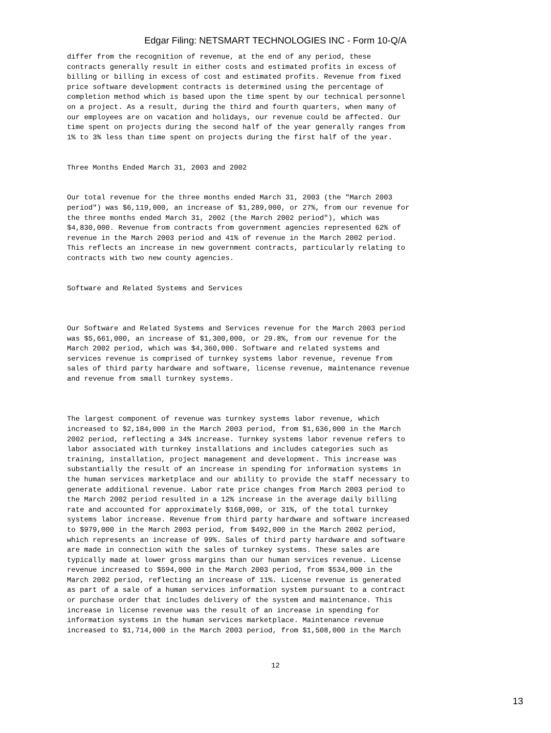Edgar Filing: NETSMART TECHNOLOGIES INC - Form 10-Q/A
differ from the recognition of revenue, at the end of any period, these
contracts generally result in either costs and estimated profits in excess of
billing or billing in excess of cost and estimated profits. Revenue from fixed
price software development contracts is determined using the percentage of
completion method which is based upon the time spent by our technical personnel
on a project. As a result, during the third and fourth quarters, when many of
our employees are on vacation and holidays, our revenue could be affected. Our
time spent on projects during the second half of the year generally ranges from
1% to 3% less than time spent on projects during the first half of the year.


Three Months Ended March 31, 2003 and 2002


Our total revenue for the three months ended March 31, 2003 (the "March 2003
period") was $6,119,000, an increase of $1,289,000, or 27%, from our revenue for
the three months ended March 31, 2002 (the March 2002 period"), which was
$4,830,000. Revenue from contracts from government agencies represented 62% of
revenue in the March 2003 period and 41% of revenue in the March 2002 period.
This reflects an increase in new government contracts, particularly relating to
contracts with two new county agencies.


Software and Related Systems and Services



Our Software and Related Systems and Services revenue for the March 2003 period
was $5,661,000, an increase of $1,300,000, or 29.8%, from our revenue for the
March 2002 period, which was $4,360,000. Software and related systems and
services revenue is comprised of turnkey systems labor revenue, revenue from
sales of third party hardware and software, license revenue, maintenance revenue
and revenue from small turnkey systems.



The largest component of revenue was turnkey systems labor revenue, which
increased to $2,184,000 in the March 2003 period, from $1,636,000 in the March
2002 period, reflecting a 34% increase. Turnkey systems labor revenue refers to
labor associated with turnkey installations and includes categories such as
training, installation, project management and development. This increase was
substantially the result of an increase in spending for information systems in
the human services marketplace and our ability to provide the staff necessary to
generate additional revenue. Labor rate price changes from March 2003 period to
the March 2002 period resulted in a 12% increase in the average daily billing
rate and accounted for approximately $168,000, or 31%, of the total turnkey
systems labor increase. Revenue from third party hardware and software increased
to $979,000 in the March 2003 period, from $492,000 in the March 2002 period,
which represents an increase of 99%. Sales of third party hardware and software
are made in connection with the sales of turnkey systems. These sales are
typically made at lower gross margins than our human services revenue. License
revenue increased to $594,000 in the March 2003 period, from $534,000 in the
March 2002 period, reflecting an increase of 11%. License revenue is generated
as part of a sale of a human services information system pursuant to a contract
or purchase order that includes delivery of the system and maintenance. This
increase in license revenue was the result of an increase in spending for
information systems in the human services marketplace. Maintenance revenue
increased to $1,714,000 in the March 2003 period, from $1,508,000 in the March
12
13